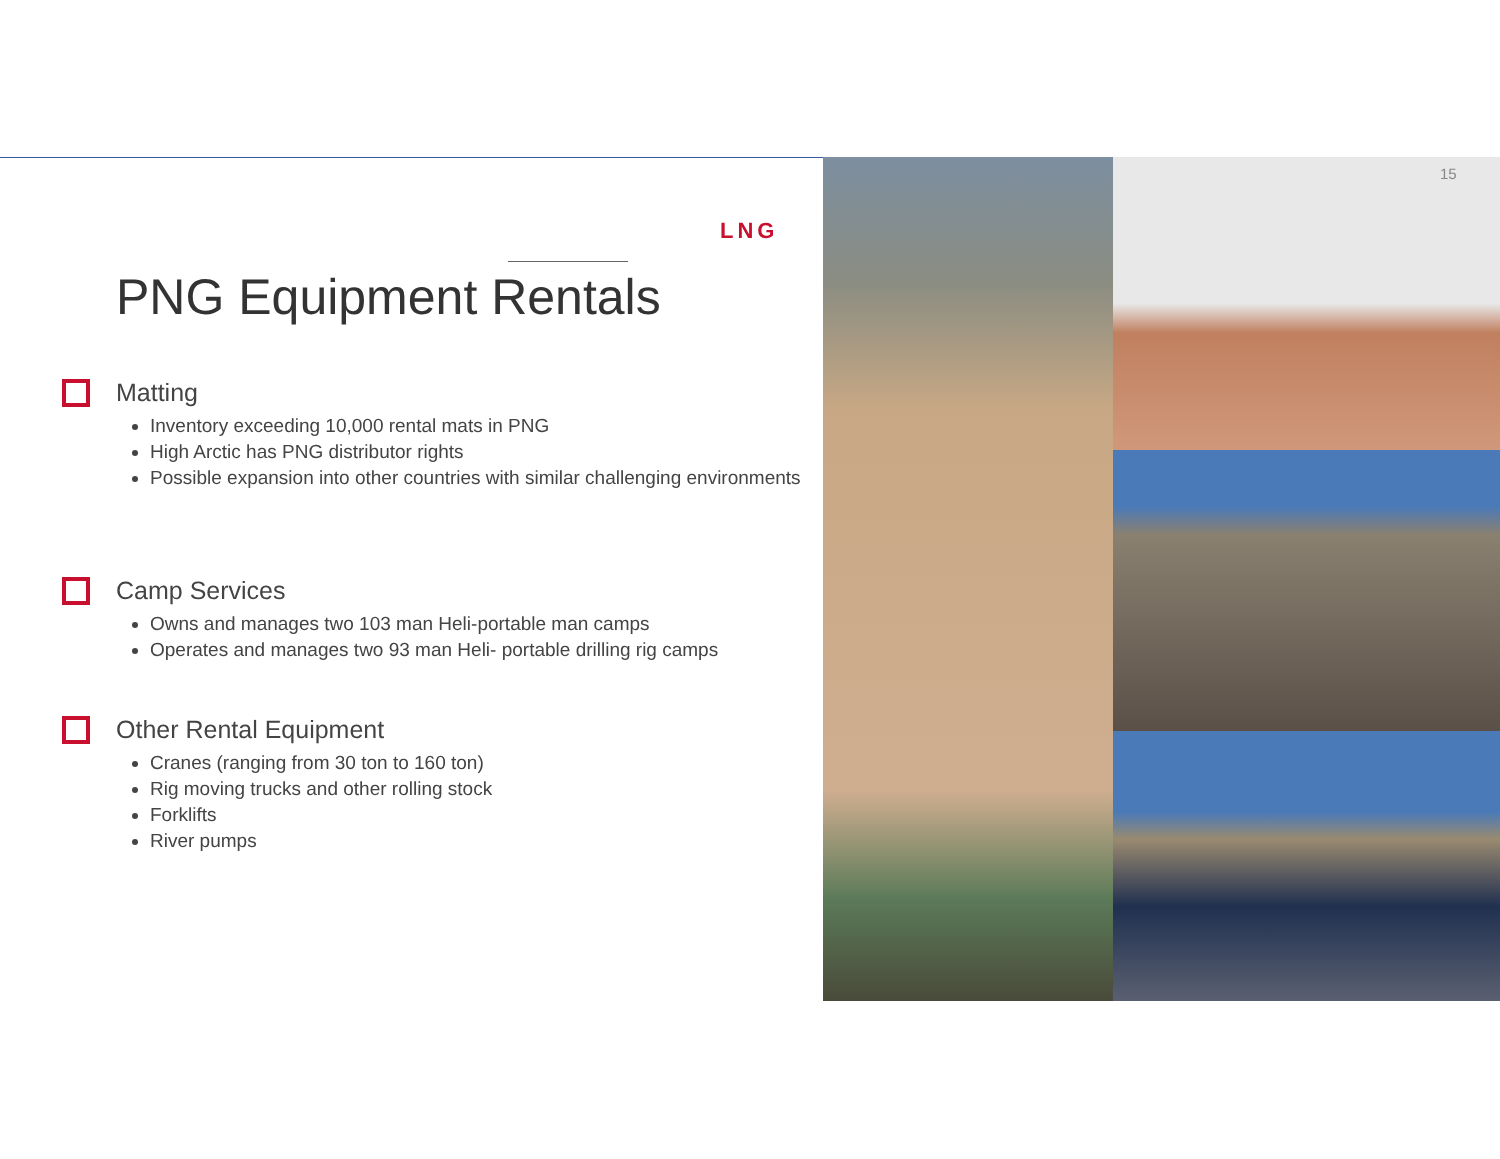LNG
PNG Equipment Rentals
Matting
Inventory exceeding 10,000 rental mats in PNG
High Arctic has PNG distributor rights
Possible expansion into other countries with similar challenging environments
Camp Services
Owns and manages two 103 man Heli-portable man camps
Operates and manages two 93 man Heli- portable drilling rig camps
Other Rental Equipment
Cranes (ranging from 30 ton to 160 ton)
Rig moving trucks and other rolling stock
Forklifts
River pumps
15